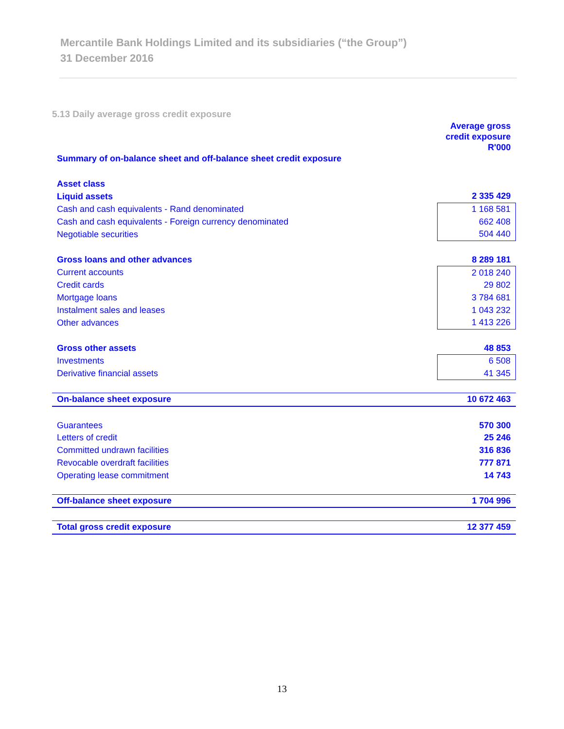Mercantile Bank Holdings Limited and its subsidiaries (“the Group”)
31 December 2016
5.13 Daily average gross credit exposure
| | Average gross credit exposure R'000 |
| Summary of on-balance sheet and off-balance sheet credit exposure | |
| Asset class | |
| Liquid assets | 2 335 429 |
| Cash and cash equivalents - Rand denominated | 1 168 581 |
| Cash and cash equivalents - Foreign currency denominated | 662 408 |
| Negotiable securities | 504 440 |
| Gross loans and other advances | 8 289 181 |
| Current accounts | 2 018 240 |
| Credit cards | 29 802 |
| Mortgage loans | 3 784 681 |
| Instalment sales and leases | 1 043 232 |
| Other advances | 1 413 226 |
| Gross other assets | 48 853 |
| Investments | 6 508 |
| Derivative financial assets | 41 345 |
| On-balance sheet exposure | 10 672 463 |
| Guarantees | 570 300 |
| Letters of credit | 25 246 |
| Committed undrawn facilities | 316 836 |
| Revocable overdraft facilities | 777 871 |
| Operating lease commitment | 14 743 |
| Off-balance sheet exposure | 1 704 996 |
| Total gross credit exposure | 12 377 459 |
13